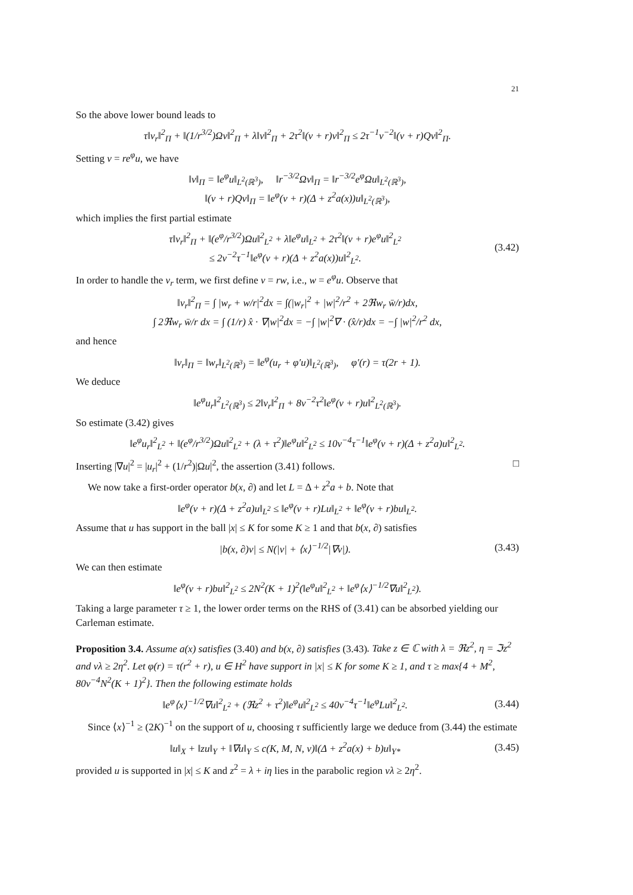21
So the above lower bound leads to
τ‖v<sub>r</sub>‖<sup>2</sup><sub>Π</sub> + ‖(1/r<sup>3/2</sup>)Ωv‖<sup>2</sup><sub>Π</sub> + λ‖v‖<sup>2</sup><sub>Π</sub> + 2τ<sup>2</sup>‖(ν + r)v‖<sup>2</sup><sub>Π</sub> ≤ 2τ<sup>−1</sup>ν<sup>−2</sup>‖(ν + r)Qv‖<sup>2</sup><sub>Π</sub>.
Setting v = re<sup>φ</sup>u, we have
‖v‖<sub>Π</sub> = ‖e<sup>φ</sup>u‖<sub>L<sup>2</sup>(ℝ<sup>3</sup>)</sub>, ‖r<sup>−3/2</sup>Ωv‖<sub>Π</sub> = ‖r<sup>−3/2</sup>e<sup>φ</sup>Ωu‖<sub>L<sup>2</sup>(ℝ<sup>3</sup>)</sub>,
‖(ν + r)Qv‖<sub>Π</sub> = ‖e<sup>φ</sup>(ν + r)(Δ + z<sup>2</sup>a(x))u‖<sub>L<sup>2</sup>(ℝ<sup>3</sup>)</sub>,
which implies the first partial estimate
τ‖v<sub>r</sub>‖<sup>2</sup><sub>Π</sub> + ‖(e<sup>φ</sup>/r<sup>3/2</sup>)Ωu‖<sup>2</sup><sub>L<sup>2</sup></sub> + λ‖e<sup>φ</sup>u‖<sub>L<sup>2</sup></sub> + 2τ<sup>2</sup>‖(ν + r)e<sup>φ</sup>u‖<sup>2</sup><sub>L<sup>2</sup></sub>
≤ 2ν<sup>−2</sup>τ<sup>−1</sup>‖e<sup>φ</sup>(ν + r)(Δ + z<sup>2</sup>a(x))u‖<sup>2</sup><sub>L<sup>2</sup></sub>. (3.42)
In order to handle the v<sub>r</sub> term, we first define v = rw, i.e., w = e<sup>φ</sup>u. Observe that
‖v<sub>r</sub>‖<sup>2</sup><sub>Π</sub> = ∫ |w<sub>r</sub> + w/r|<sup>2</sup>dx = ∫(|w<sub>r</sub>|<sup>2</sup> + |w|<sup>2</sup>/r<sup>2</sup> + 2ℜw<sub>r</sub> w̄/r)dx,
∫ 2ℜw<sub>r</sub> w̄/r dx = ∫ (1/r) x̂ · ∇|w|<sup>2</sup>dx = −∫ |w|<sup>2</sup>∇ · (x̂/r)dx = −∫ |w|<sup>2</sup>/r<sup>2</sup> dx,
and hence
‖v<sub>r</sub>‖<sub>Π</sub> = ‖w<sub>r</sub>‖<sub>L<sup>2</sup>(ℝ<sup>3</sup>)</sub> = ‖e<sup>φ</sup>(u<sub>r</sub> + φ′u)‖<sub>L<sup>2</sup>(ℝ<sup>3</sup>)</sub>, φ′(r) = τ(2r + 1).
We deduce
‖e<sup>φ</sup>u<sub>r</sub>‖<sup>2</sup><sub>L<sup>2</sup>(ℝ<sup>3</sup>)</sub> ≤ 2‖v<sub>r</sub>‖<sup>2</sup><sub>Π</sub> + 8ν<sup>−2</sup>τ<sup>2</sup>‖e<sup>φ</sup>(ν + r)u‖<sup>2</sup><sub>L<sup>2</sup>(ℝ<sup>3</sup>)</sub>.
So estimate (3.42) gives
‖e<sup>φ</sup>u<sub>r</sub>‖<sup>2</sup><sub>L<sup>2</sup></sub> + ‖(e<sup>φ</sup>/r<sup>3/2</sup>)Ωu‖<sup>2</sup><sub>L<sup>2</sup></sub> + (λ + τ<sup>2</sup>)‖e<sup>φ</sup>u‖<sup>2</sup><sub>L<sup>2</sup></sub> ≤ 10ν<sup>−4</sup>τ<sup>−1</sup>‖e<sup>φ</sup>(ν + r)(Δ + z<sup>2</sup>a)u‖<sup>2</sup><sub>L<sup>2</sup></sub>.
Inserting |∇u|<sup>2</sup> = |u<sub>r</sub>|<sup>2</sup> + (1/r<sup>2</sup>)|Ωu|<sup>2</sup>, the assertion (3.41) follows. □
We now take a first-order operator b(x, ∂) and let L = Δ + z<sup>2</sup>a + b. Note that
‖e<sup>φ</sup>(ν + r)(Δ + z<sup>2</sup>a)u‖<sub>L<sup>2</sup></sub> ≤ ‖e<sup>φ</sup>(ν + r)Lu‖<sub>L<sup>2</sup></sub> + ‖e<sup>φ</sup>(ν + r)bu‖<sub>L<sup>2</sup></sub>.
Assume that u has support in the ball |x| ≤ K for some K ≥ 1 and that b(x, ∂) satisfies
|b(x, ∂)v| ≤ N(|v| + ⟨x⟩<sup>−1/2</sup>|∇v|). (3.43)
We can then estimate
‖e<sup>φ</sup>(ν + r)bu‖<sup>2</sup><sub>L<sup>2</sup></sub> ≤ 2N<sup>2</sup>(K + 1)<sup>2</sup>(‖e<sup>φ</sup>u‖<sup>2</sup><sub>L<sup>2</sup></sub> + ‖e<sup>φ</sup>⟨x⟩<sup>−1/2</sup>∇u‖<sup>2</sup><sub>L<sup>2</sup></sub>).
Taking a large parameter τ ≥ 1, the lower order terms on the RHS of (3.41) can be absorbed yielding our Carleman estimate.
Proposition 3.4. Assume a(x) satisfies (3.40) and b(x, ∂) satisfies (3.43). Take z ∈ ℂ with λ = ℜz<sup>2</sup>, η = ℑz<sup>2</sup> and νλ ≥ 2η<sup>2</sup>. Let φ(r) = τ(r<sup>2</sup> + r), u ∈ H<sup>2</sup> have support in |x| ≤ K for some K ≥ 1, and τ ≥ max{4 + M<sup>2</sup>, 80ν<sup>−4</sup>N<sup>2</sup>(K + 1)<sup>2</sup>}. Then the following estimate holds
‖e<sup>φ</sup>⟨x⟩<sup>−1/2</sup>∇u‖<sup>2</sup><sub>L<sup>2</sup></sub> + (ℜz<sup>2</sup> + τ<sup>2</sup>)‖e<sup>φ</sup>u‖<sup>2</sup><sub>L<sup>2</sup></sub> ≤ 40ν<sup>−4</sup>τ<sup>−1</sup>‖e<sup>φ</sup>Lu‖<sup>2</sup><sub>L<sup>2</sup></sub>. (3.44)
Since ⟨x⟩<sup>−1</sup> ≥ (2K)<sup>−1</sup> on the support of u, choosing τ sufficiently large we deduce from (3.44) the estimate
‖u‖<sub>X</sub> + ‖zu‖<sub>Y</sub> + ‖∇u‖<sub>Y</sub> ≤ c(K, M, N, ν)‖(Δ + z<sup>2</sup>a(x) + b)u‖<sub>Y*</sub> (3.45)
provided u is supported in |x| ≤ K and z<sup>2</sup> = λ + iη lies in the parabolic region νλ ≥ 2η<sup>2</sup>.